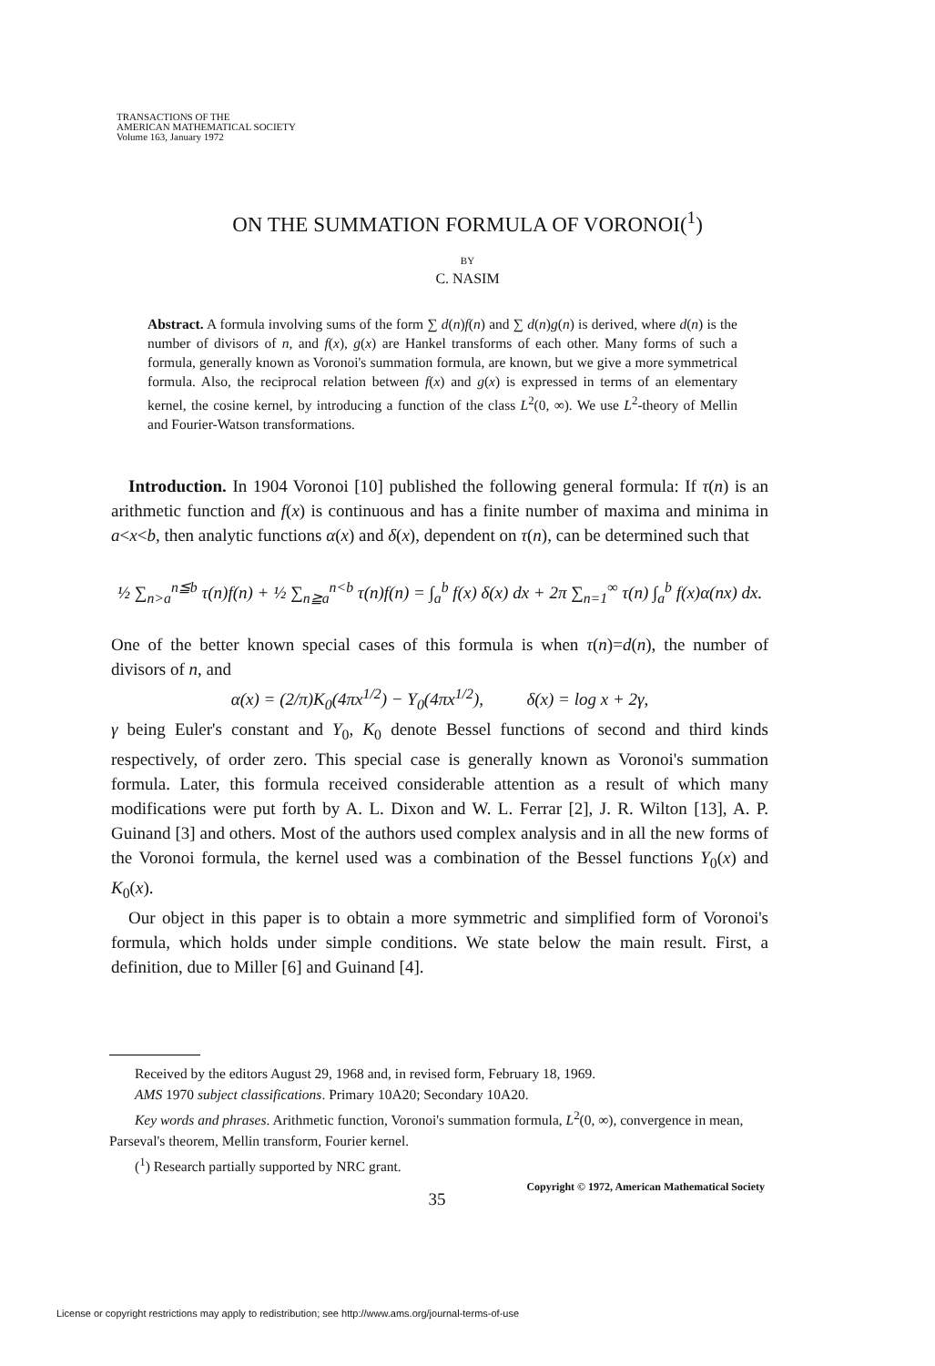TRANSACTIONS OF THE
AMERICAN MATHEMATICAL SOCIETY
Volume 163, January 1972
ON THE SUMMATION FORMULA OF VORONOI(<sup>1</sup>)
BY
C. NASIM
Abstract. A formula involving sums of the form ∑ d(n)f(n) and ∑ d(n)g(n) is derived, where d(n) is the number of divisors of n, and f(x), g(x) are Hankel transforms of each other. Many forms of such a formula, generally known as Voronoi's summation formula, are known, but we give a more symmetrical formula. Also, the reciprocal relation between f(x) and g(x) is expressed in terms of an elementary kernel, the cosine kernel, by introducing a function of the class L<sup>2</sup>(0, ∞). We use L<sup>2</sup>-theory of Mellin and Fourier-Watson transformations.
 Introduction. In 1904 Voronoi [10] published the following general formula: If τ(n) is an arithmetic function and f(x) is continuous and has a finite number of maxima and minima in a<x<b, then analytic functions α(x) and δ(x), dependent on τ(n), can be determined such that
½ ∑<sub>n>a</sub><sup>n≦b</sup> τ(n)f(n) + ½ ∑<sub>n≧a</sub><sup>n<b</sup> τ(n)f(n) = ∫<sub>a</sub><sup>b</sup> f(x) δ(x) dx + 2π ∑<sub>n=1</sub><sup>∞</sup> τ(n) ∫<sub>a</sub><sup>b</sup> f(x)α(nx) dx.
One of the better known special cases of this formula is when τ(n)=d(n), the number of divisors of n, and
α(x) = (2/π)K<sub>0</sub>(4πx<sup>1/2</sup>) − Y<sub>0</sub>(4πx<sup>1/2</sup>),    δ(x) = log x + 2γ,
γ being Euler's constant and Y<sub>0</sub>, K<sub>0</sub> denote Bessel functions of second and third kinds respectively, of order zero. This special case is generally known as Voronoi's summation formula. Later, this formula received considerable attention as a result of which many modifications were put forth by A. L. Dixon and W. L. Ferrar [2], J. R. Wilton [13], A. P. Guinand [3] and others. Most of the authors used complex analysis and in all the new forms of the Voronoi formula, the kernel used was a combination of the Bessel functions Y<sub>0</sub>(x) and K<sub>0</sub>(x).
 Our object in this paper is to obtain a more symmetric and simplified form of Voronoi's formula, which holds under simple conditions. We state below the main result. First, a definition, due to Miller [6] and Guinand [4].
Received by the editors August 29, 1968 and, in revised form, February 18, 1969.
AMS 1970 subject classifications. Primary 10A20; Secondary 10A20.
Key words and phrases. Arithmetic function, Voronoi's summation formula, L<sup>2</sup>(0, ∞), convergence in mean, Parseval's theorem, Mellin transform, Fourier kernel.
(<sup>1</sup>) Research partially supported by NRC grant.
Copyright © 1972, American Mathematical Society
35
License or copyright restrictions may apply to redistribution; see http://www.ams.org/journal-terms-of-use